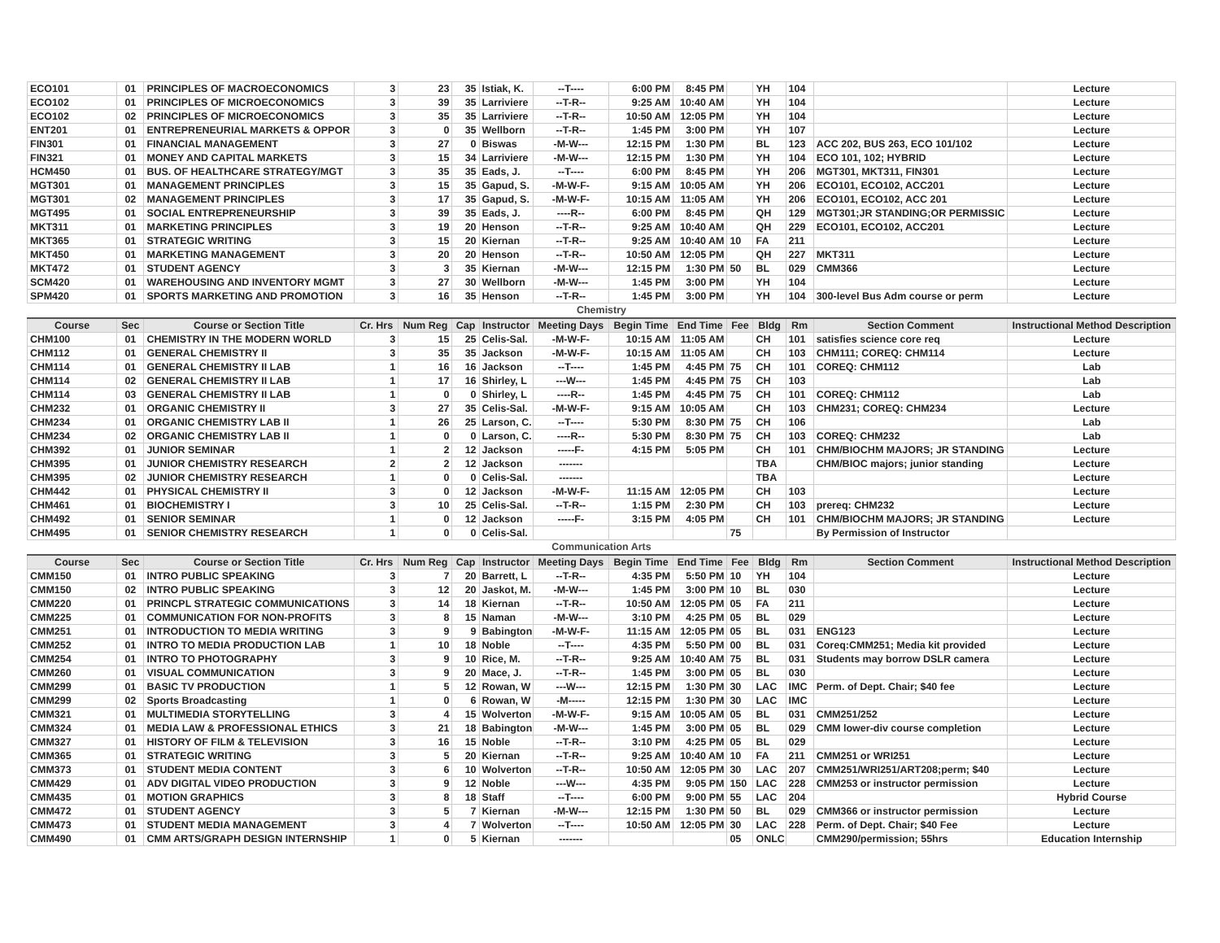| ECO101 | 01 | PRINCIPLES OF MACROECONOMICS | 3 | 23 | 35 | Istiak, K. | --T---- | 6:00 PM | 8:45 PM | | YH | 104 | | Lecture |
| ECO102 | 01 | PRINCIPLES OF MICROECONOMICS | 3 | 39 | 35 | Larriviere | --T-R-- | 9:25 AM | 10:40 AM | | YH | 104 | | Lecture |
| ECO102 | 02 | PRINCIPLES OF MICROECONOMICS | 3 | 35 | 35 | Larriviere | --T-R-- | 10:50 AM | 12:05 PM | | YH | 104 | | Lecture |
| ENT201 | 01 | ENTREPRENEURIAL MARKETS & OPPOR | 3 | 0 | 35 | Wellborn | --T-R-- | 1:45 PM | 3:00 PM | | YH | 107 | | Lecture |
| FIN301 | 01 | FINANCIAL MANAGEMENT | 3 | 27 | 0 | Biswas | -M-W--- | 12:15 PM | 1:30 PM | | BL | 123 | ACC 202, BUS 263, ECO 101/102 | Lecture |
| FIN321 | 01 | MONEY AND CAPITAL MARKETS | 3 | 15 | 34 | Larriviere | -M-W--- | 12:15 PM | 1:30 PM | | YH | 104 | ECO 101, 102; HYBRID | Lecture |
| HCM450 | 01 | BUS. OF HEALTHCARE STRATEGY/MGT | 3 | 35 | 35 | Eads, J. | --T---- | 6:00 PM | 8:45 PM | | YH | 206 | MGT301, MKT311, FIN301 | Lecture |
| MGT301 | 01 | MANAGEMENT PRINCIPLES | 3 | 15 | 35 | Gapud, S. | -M-W-F- | 9:15 AM | 10:05 AM | | YH | 206 | ECO101, ECO102, ACC201 | Lecture |
| MGT301 | 02 | MANAGEMENT PRINCIPLES | 3 | 17 | 35 | Gapud, S. | -M-W-F- | 10:15 AM | 11:05 AM | | YH | 206 | ECO101, ECO102, ACC 201 | Lecture |
| MGT495 | 01 | SOCIAL ENTREPRENEURSHIP | 3 | 39 | 35 | Eads, J. | ----R-- | 6:00 PM | 8:45 PM | | QH | 129 | MGT301;JR STANDING;OR PERMISSIC | Lecture |
| MKT311 | 01 | MARKETING PRINCIPLES | 3 | 19 | 20 | Henson | --T-R-- | 9:25 AM | 10:40 AM | | QH | 229 | ECO101, ECO102, ACC201 | Lecture |
| MKT365 | 01 | STRATEGIC WRITING | 3 | 15 | 20 | Kiernan | --T-R-- | 9:25 AM | 10:40 AM | 10 | FA | 211 | | Lecture |
| MKT450 | 01 | MARKETING MANAGEMENT | 3 | 20 | 20 | Henson | --T-R-- | 10:50 AM | 12:05 PM | | QH | 227 | MKT311 | Lecture |
| MKT472 | 01 | STUDENT AGENCY | 3 | 3 | 35 | Kiernan | -M-W--- | 12:15 PM | 1:30 PM | 50 | BL | 029 | CMM366 | Lecture |
| SCM420 | 01 | WAREHOUSING AND INVENTORY MGMT | 3 | 27 | 30 | Wellborn | -M-W--- | 1:45 PM | 3:00 PM | | YH | 104 | | Lecture |
| SPM420 | 01 | SPORTS MARKETING AND PROMOTION | 3 | 16 | 35 | Henson | --T-R-- | 1:45 PM | 3:00 PM | | YH | 104 | 300-level Bus Adm course or perm | Lecture |
| Chemistry | | | | | | | | | | | | | | |
| Course | Sec | Course or Section Title | Cr. Hrs | Num Reg | Cap | Instructor | Meeting Days | Begin Time | End Time | Fee | Bldg | Rm | Section Comment | Instructional Method Description |
| CHM100 | 01 | CHEMISTRY IN THE MODERN WORLD | 3 | 15 | 25 | Celis-Sal. | -M-W-F- | 10:15 AM | 11:05 AM | | CH | 101 | satisfies science core req | Lecture |
| CHM112 | 01 | GENERAL CHEMISTRY II | 3 | 35 | 35 | Jackson | -M-W-F- | 10:15 AM | 11:05 AM | | CH | 103 | CHM111; COREQ: CHM114 | Lecture |
| CHM114 | 01 | GENERAL CHEMISTRY II LAB | 1 | 16 | 16 | Jackson | --T---- | 1:45 PM | 4:45 PM | 75 | CH | 101 | COREQ: CHM112 | Lab |
| CHM114 | 02 | GENERAL CHEMISTRY II LAB | 1 | 17 | 16 | Shirley, L | ---W--- | 1:45 PM | 4:45 PM | 75 | CH | 103 | | Lab |
| CHM114 | 03 | GENERAL CHEMISTRY II LAB | 1 | 0 | 0 | Shirley, L | ----R-- | 1:45 PM | 4:45 PM | 75 | CH | 101 | COREQ: CHM112 | Lab |
| CHM232 | 01 | ORGANIC CHEMISTRY II | 3 | 27 | 35 | Celis-Sal. | -M-W-F- | 9:15 AM | 10:05 AM | | CH | 103 | CHM231; COREQ: CHM234 | Lecture |
| CHM234 | 01 | ORGANIC CHEMISTRY LAB II | 1 | 26 | 25 | Larson, C. | --T---- | 5:30 PM | 8:30 PM | 75 | CH | 106 | | Lab |
| CHM234 | 02 | ORGANIC CHEMISTRY LAB II | 1 | 0 | 0 | Larson, C. | ----R-- | 5:30 PM | 8:30 PM | 75 | CH | 103 | COREQ: CHM232 | Lab |
| CHM392 | 01 | JUNIOR SEMINAR | 1 | 2 | 12 | Jackson | -----F- | 4:15 PM | 5:05 PM | | CH | 101 | CHM/BIOCHM MAJORS; JR STANDING | Lecture |
| CHM395 | 01 | JUNIOR CHEMISTRY RESEARCH | 2 | 2 | 12 | Jackson | ------- | | | | TBA | | CHM/BIOC majors; junior standing | Lecture |
| CHM395 | 02 | JUNIOR CHEMISTRY RESEARCH | 1 | 0 | 0 | Celis-Sal. | ------- | | | | TBA | | | Lecture |
| CHM442 | 01 | PHYSICAL CHEMISTRY II | 3 | 0 | 12 | Jackson | -M-W-F- | 11:15 AM | 12:05 PM | | CH | 103 | | Lecture |
| CHM461 | 01 | BIOCHEMISTRY I | 3 | 10 | 25 | Celis-Sal. | --T-R-- | 1:15 PM | 2:30 PM | | CH | 103 | prereq: CHM232 | Lecture |
| CHM492 | 01 | SENIOR SEMINAR | 1 | 0 | 12 | Jackson | -----F- | 3:15 PM | 4:05 PM | | CH | 101 | CHM/BIOCHM MAJORS; JR STANDING | Lecture |
| CHM495 | 01 | SENIOR CHEMISTRY RESEARCH | 1 | 0 | 0 | Celis-Sal. | | | | 75 | | | By Permission of Instructor | |
| Communication Arts | | | | | | | | | | | | | | |
| Course | Sec | Course or Section Title | Cr. Hrs | Num Reg | Cap | Instructor | Meeting Days | Begin Time | End Time | Fee | Bldg | Rm | Section Comment | Instructional Method Description |
| CMM150 | 01 | INTRO PUBLIC SPEAKING | 3 | 7 | 20 | Barrett, L | --T-R-- | 4:35 PM | 5:50 PM | 10 | YH | 104 | | Lecture |
| CMM150 | 02 | INTRO PUBLIC SPEAKING | 3 | 12 | 20 | Jaskot, M. | -M-W--- | 1:45 PM | 3:00 PM | 10 | BL | 030 | | Lecture |
| CMM220 | 01 | PRINCPL STRATEGIC COMMUNICATIONS | 3 | 14 | 18 | Kiernan | --T-R-- | 10:50 AM | 12:05 PM | 05 | FA | 211 | | Lecture |
| CMM225 | 01 | COMMUNICATION FOR NON-PROFITS | 3 | 8 | 15 | Naman | -M-W--- | 3:10 PM | 4:25 PM | 05 | BL | 029 | | Lecture |
| CMM251 | 01 | INTRODUCTION TO MEDIA WRITING | 3 | 9 | 9 | Babington | -M-W-F- | 11:15 AM | 12:05 PM | 05 | BL | 031 | ENG123 | Lecture |
| CMM252 | 01 | INTRO TO MEDIA PRODUCTION LAB | 1 | 10 | 18 | Noble | --T---- | 4:35 PM | 5:50 PM | 00 | BL | 031 | Coreq:CMM251; Media kit provided | Lecture |
| CMM254 | 01 | INTRO TO PHOTOGRAPHY | 3 | 9 | 10 | Rice, M. | --T-R-- | 9:25 AM | 10:40 AM | 75 | BL | 031 | Students may borrow DSLR camera | Lecture |
| CMM260 | 01 | VISUAL COMMUNICATION | 3 | 9 | 20 | Mace, J. | --T-R-- | 1:45 PM | 3:00 PM | 05 | BL | 030 | | Lecture |
| CMM299 | 01 | BASIC TV PRODUCTION | 1 | 5 | 12 | Rowan, W | ---W--- | 12:15 PM | 1:30 PM | 30 | LAC | IMC | Perm. of Dept. Chair; $40 fee | Lecture |
| CMM299 | 02 | Sports Broadcasting | 1 | 0 | 6 | Rowan, W | -M----- | 12:15 PM | 1:30 PM | 30 | LAC | IMC | | Lecture |
| CMM321 | 01 | MULTIMEDIA STORYTELLING | 3 | 4 | 15 | Wolverton | -M-W-F- | 9:15 AM | 10:05 AM | 05 | BL | 031 | CMM251/252 | Lecture |
| CMM324 | 01 | MEDIA LAW & PROFESSIONAL ETHICS | 3 | 21 | 18 | Babington | -M-W--- | 1:45 PM | 3:00 PM | 05 | BL | 029 | CMM lower-div course completion | Lecture |
| CMM327 | 01 | HISTORY OF FILM & TELEVISION | 3 | 16 | 15 | Noble | --T-R-- | 3:10 PM | 4:25 PM | 05 | BL | 029 | | Lecture |
| CMM365 | 01 | STRATEGIC WRITING | 3 | 5 | 20 | Kiernan | --T-R-- | 9:25 AM | 10:40 AM | 10 | FA | 211 | CMM251 or WRI251 | Lecture |
| CMM373 | 01 | STUDENT MEDIA CONTENT | 3 | 6 | 10 | Wolverton | --T-R-- | 10:50 AM | 12:05 PM | 30 | LAC | 207 | CMM251/WRI251/ART208;perm; $40 | Lecture |
| CMM429 | 01 | ADV DIGITAL VIDEO PRODUCTION | 3 | 9 | 12 | Noble | ---W--- | 4:35 PM | 9:05 PM | 150 | LAC | 228 | CMM253 or instructor permission | Lecture |
| CMM435 | 01 | MOTION GRAPHICS | 3 | 8 | 18 | Staff | --T---- | 6:00 PM | 9:00 PM | 55 | LAC | 204 | | Hybrid Course |
| CMM472 | 01 | STUDENT AGENCY | 3 | 5 | 7 | Kiernan | -M-W--- | 12:15 PM | 1:30 PM | 50 | BL | 029 | CMM366 or instructor permission | Lecture |
| CMM473 | 01 | STUDENT MEDIA MANAGEMENT | 3 | 4 | 7 | Wolverton | --T---- | 10:50 AM | 12:05 PM | 30 | LAC | 228 | Perm. of Dept. Chair; $40 Fee | Lecture |
| CMM490 | 01 | CMM ARTS/GRAPH DESIGN INTERNSHIP | 1 | 0 | 5 | Kiernan | ------- | | | 05 | ONLC | | CMM290/permission; 55hrs | Education Internship |